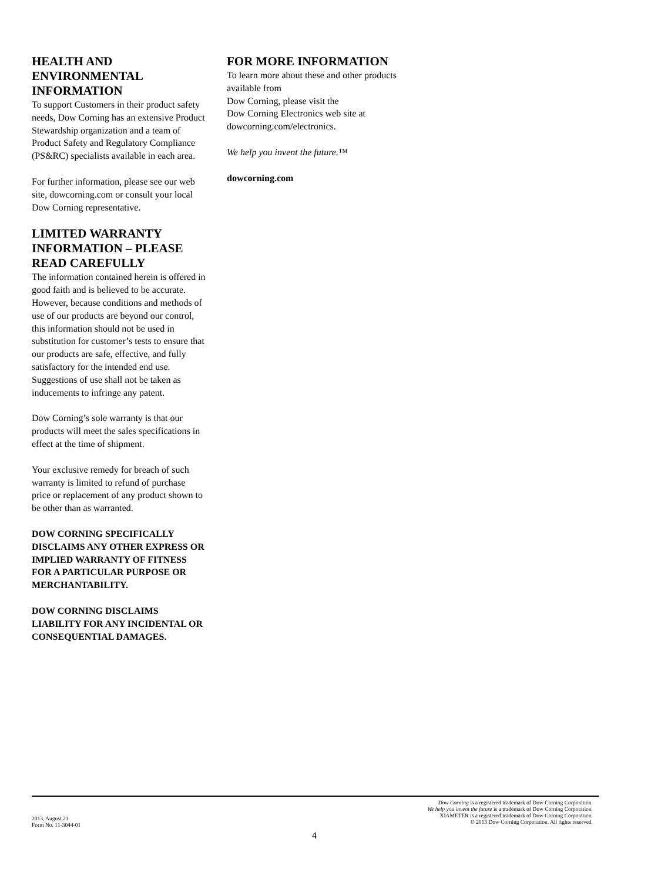HEALTH AND ENVIRONMENTAL INFORMATION
To support Customers in their product safety needs, Dow Corning has an extensive Product Stewardship organization and a team of Product Safety and Regulatory Compliance (PS&RC) specialists available in each area.
For further information, please see our web site, dowcorning.com or consult your local Dow Corning representative.
LIMITED WARRANTY INFORMATION – PLEASE READ CAREFULLY
The information contained herein is offered in good faith and is believed to be accurate. However, because conditions and methods of use of our products are beyond our control, this information should not be used in substitution for customer’s tests to ensure that our products are safe, effective, and fully satisfactory for the intended end use. Suggestions of use shall not be taken as inducements to infringe any patent.
Dow Corning’s sole warranty is that our products will meet the sales specifications in effect at the time of shipment.
Your exclusive remedy for breach of such warranty is limited to refund of purchase price or replacement of any product shown to be other than as warranted.
DOW CORNING SPECIFICALLY DISCLAIMS ANY OTHER EXPRESS OR IMPLIED WARRANTY OF FITNESS FOR A PARTICULAR PURPOSE OR MERCHANTABILITY.
DOW CORNING DISCLAIMS LIABILITY FOR ANY INCIDENTAL OR CONSEQUENTIAL DAMAGES.
FOR MORE INFORMATION
To learn more about these and other products available from
Dow Corning, please visit the
Dow Corning Electronics web site at dowcorning.com/electronics.
We help you invent the future.™
dowcorning.com
2013, August 21
Form No. 11-3044-01
Dow Corning is a registered trademark of Dow Corning Corporation.
We help you invent the future is a trademark of Dow Corning Corporation.
XIAMETER is a registered trademark of Dow Corning Corporation.
© 2013 Dow Corning Corporation. All rights reserved.
4